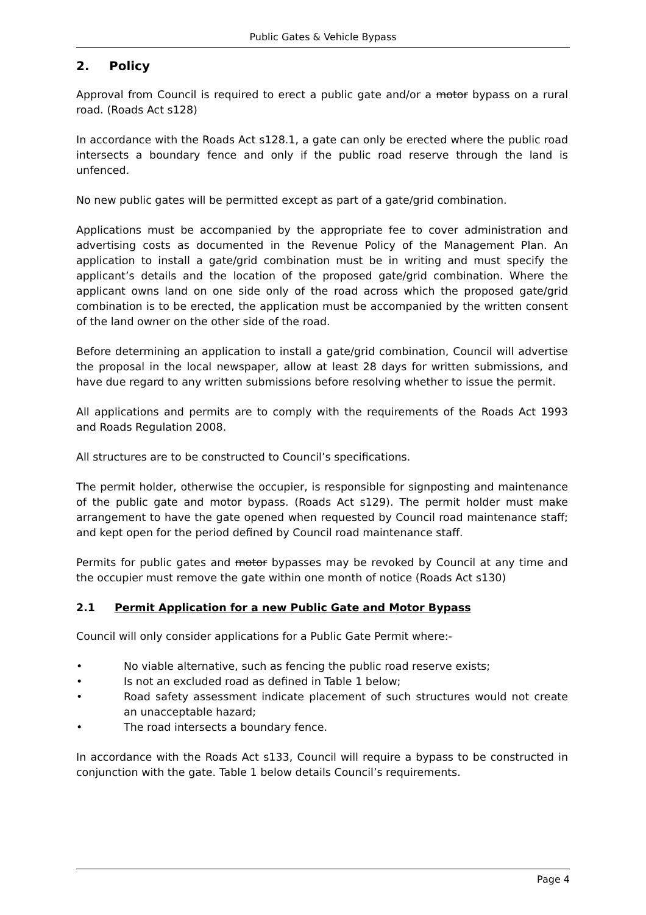Public Gates & Vehicle Bypass
2. Policy
Approval from Council is required to erect a public gate and/or a motor bypass on a rural road. (Roads Act s128)
In accordance with the Roads Act s128.1, a gate can only be erected where the public road intersects a boundary fence and only if the public road reserve through the land is unfenced.
No new public gates will be permitted except as part of a gate/grid combination.
Applications must be accompanied by the appropriate fee to cover administration and advertising costs as documented in the Revenue Policy of the Management Plan. An application to install a gate/grid combination must be in writing and must specify the applicant’s details and the location of the proposed gate/grid combination. Where the applicant owns land on one side only of the road across which the proposed gate/grid combination is to be erected, the application must be accompanied by the written consent of the land owner on the other side of the road.
Before determining an application to install a gate/grid combination, Council will advertise the proposal in the local newspaper, allow at least 28 days for written submissions, and have due regard to any written submissions before resolving whether to issue the permit.
All applications and permits are to comply with the requirements of the Roads Act 1993 and Roads Regulation 2008.
All structures are to be constructed to Council’s specifications.
The permit holder, otherwise the occupier, is responsible for signposting and maintenance of the public gate and motor bypass. (Roads Act s129). The permit holder must make arrangement to have the gate opened when requested by Council road maintenance staff; and kept open for the period defined by Council road maintenance staff.
Permits for public gates and motor bypasses may be revoked by Council at any time and the occupier must remove the gate within one month of notice (Roads Act s130)
2.1 Permit Application for a new Public Gate and Motor Bypass
Council will only consider applications for a Public Gate Permit where:-
• No viable alternative, such as fencing the public road reserve exists;
• Is not an excluded road as defined in Table 1 below;
• Road safety assessment indicate placement of such structures would not create an unacceptable hazard;
• The road intersects a boundary fence.
In accordance with the Roads Act s133, Council will require a bypass to be constructed in conjunction with the gate. Table 1 below details Council’s requirements.
Page 4